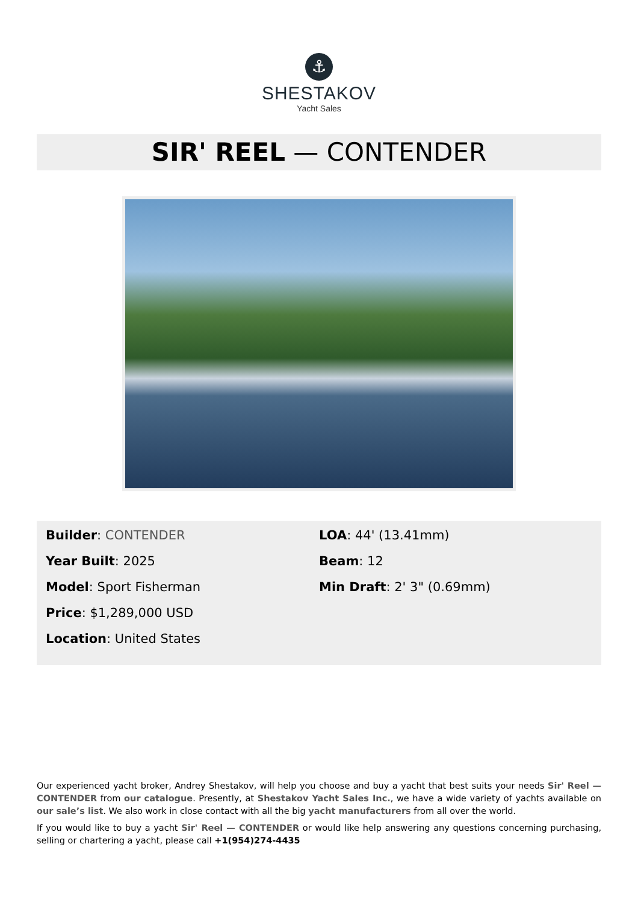⚓
SHESTAKOV
Yacht Sales
SIR' REEL — CONTENDER
Builder: CONTENDER
Year Built: 2025
Model: Sport Fisherman
Price: $1,289,000 USD
Location: United States
LOA: 44' (13.41mm)
Beam: 12
Min Draft: 2' 3" (0.69mm)
Our experienced yacht broker, Andrey Shestakov, will help you choose and buy a yacht that best suits your needs Sir' Reel — CONTENDER from our catalogue. Presently, at Shestakov Yacht Sales Inc., we have a wide variety of yachts available on our sale’s list. We also work in close contact with all the big yacht manufacturers from all over the world.
If you would like to buy a yacht Sir' Reel — CONTENDER or would like help answering any questions concerning purchasing, selling or chartering a yacht, please call +1(954)274-4435